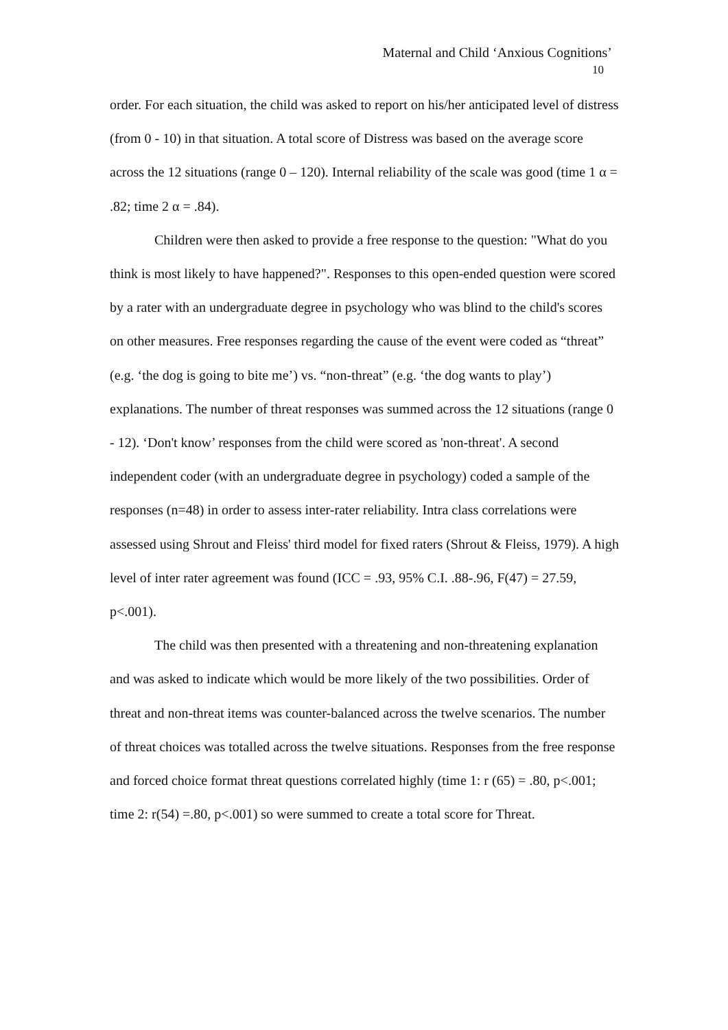Maternal and Child ‘Anxious Cognitions’
10
order. For each situation, the child was asked to report on his/her anticipated level of distress (from 0 - 10) in that situation. A total score of Distress was based on the average score across the 12 situations (range 0 – 120). Internal reliability of the scale was good (time 1 α = .82; time 2 α = .84).
Children were then asked to provide a free response to the question: "What do you think is most likely to have happened?". Responses to this open-ended question were scored by a rater with an undergraduate degree in psychology who was blind to the child's scores on other measures. Free responses regarding the cause of the event were coded as “threat” (e.g. ‘the dog is going to bite me’) vs. “non-threat” (e.g. ‘the dog wants to play’) explanations. The number of threat responses was summed across the 12 situations (range 0 - 12). ‘Don't know’ responses from the child were scored as 'non-threat'. A second independent coder (with an undergraduate degree in psychology) coded a sample of the responses (n=48) in order to assess inter-rater reliability. Intra class correlations were assessed using Shrout and Fleiss' third model for fixed raters (Shrout & Fleiss, 1979). A high level of inter rater agreement was found (ICC = .93, 95% C.I. .88-.96, F(47) = 27.59, p<.001).
The child was then presented with a threatening and non-threatening explanation and was asked to indicate which would be more likely of the two possibilities. Order of threat and non-threat items was counter-balanced across the twelve scenarios. The number of threat choices was totalled across the twelve situations. Responses from the free response and forced choice format threat questions correlated highly (time 1: r (65) = .80, p<.001; time 2: r(54) =.80, p<.001) so were summed to create a total score for Threat.